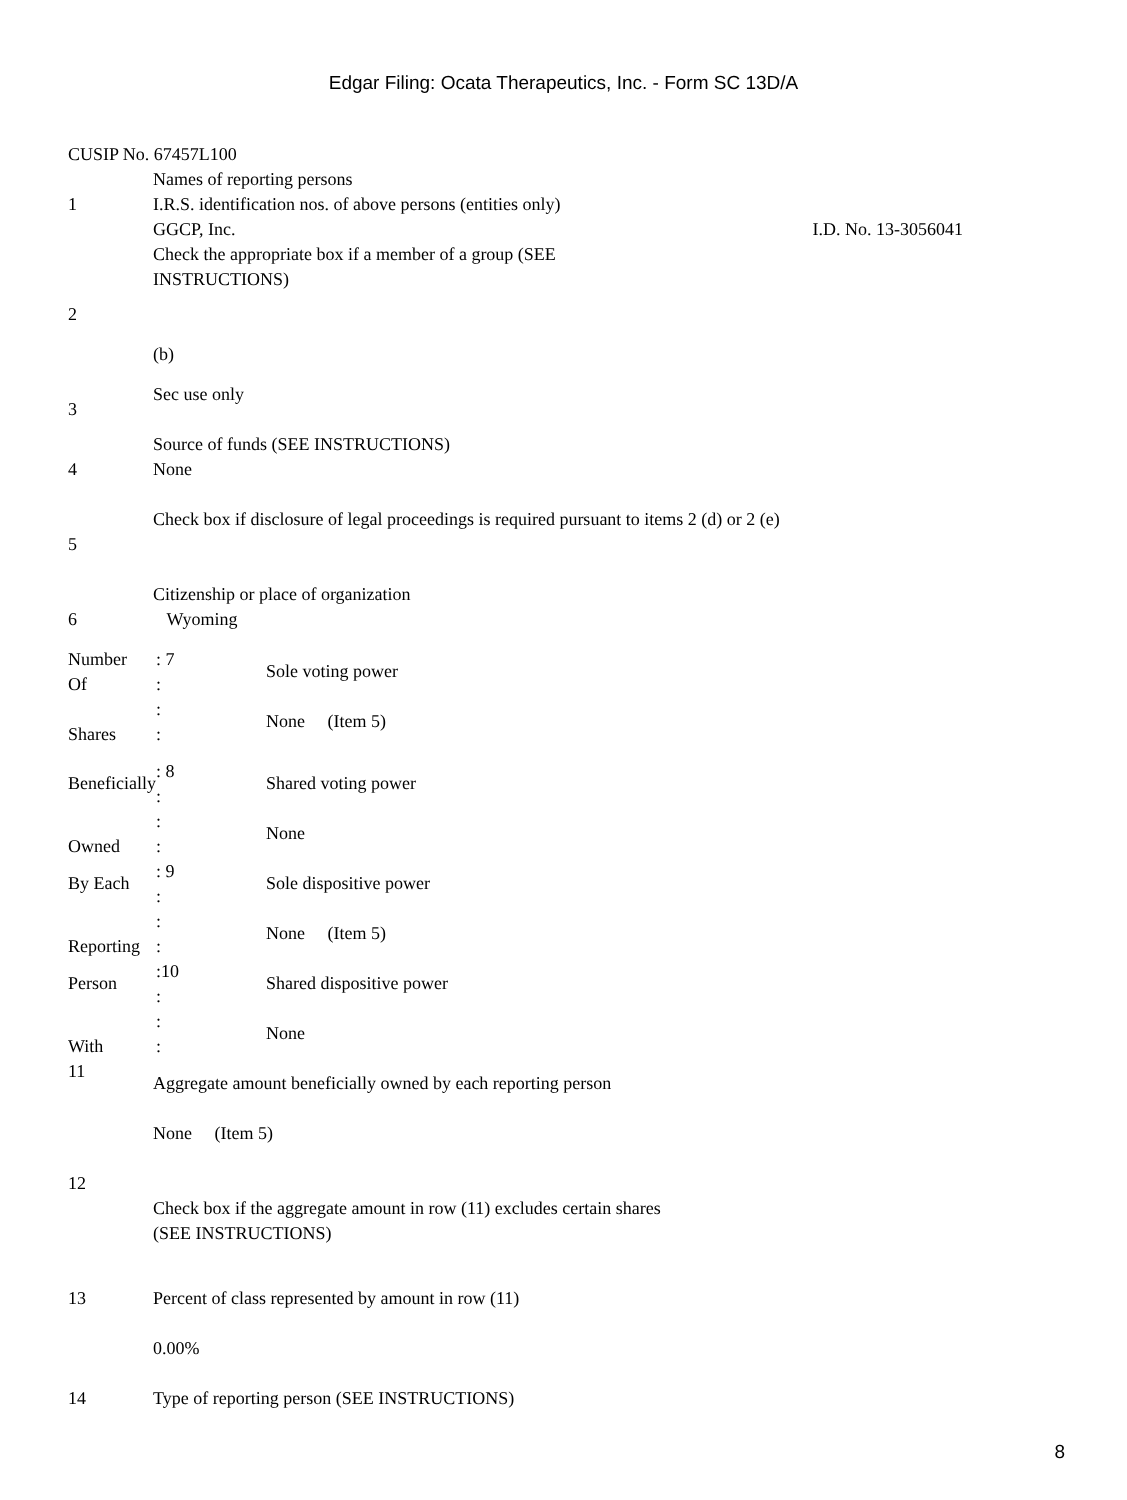Edgar Filing: Ocata Therapeutics, Inc. - Form SC 13D/A
CUSIP No. 67457L100
| 1 | Names of reporting persons I.R.S. identification nos. of above persons (entities only) GGCP, Inc. I.D. No. 13-3056041 |
| 2 | Check the appropriate box if a member of a group (SEE INSTRUCTIONS) (b) |
| 3 | Sec use only |
| 4 | Source of funds (SEE INSTRUCTIONS) None |
| 5 | Check box if disclosure of legal proceedings is required pursuant to items 2 (d) or 2 (e) |
| 6 | Citizenship or place of organization Wyoming |
| Number Of | : 7 : | Sole voting power |
| Shares | : : | None (Item 5) |
| Beneficially | : 8 : | Shared voting power |
| Owned | : : | None |
| By Each | : 9 : | Sole dispositive power |
| Reporting | : : | None (Item 5) |
| Person | :10 : | Shared dispositive power |
| With | : : | None |
| 11 | Aggregate amount beneficially owned by each reporting person None (Item 5) |
| 12 | Check box if the aggregate amount in row (11) excludes certain shares (SEE INSTRUCTIONS) |
| 13 | Percent of class represented by amount in row (11) 0.00% |
| 14 | Type of reporting person (SEE INSTRUCTIONS) |
8